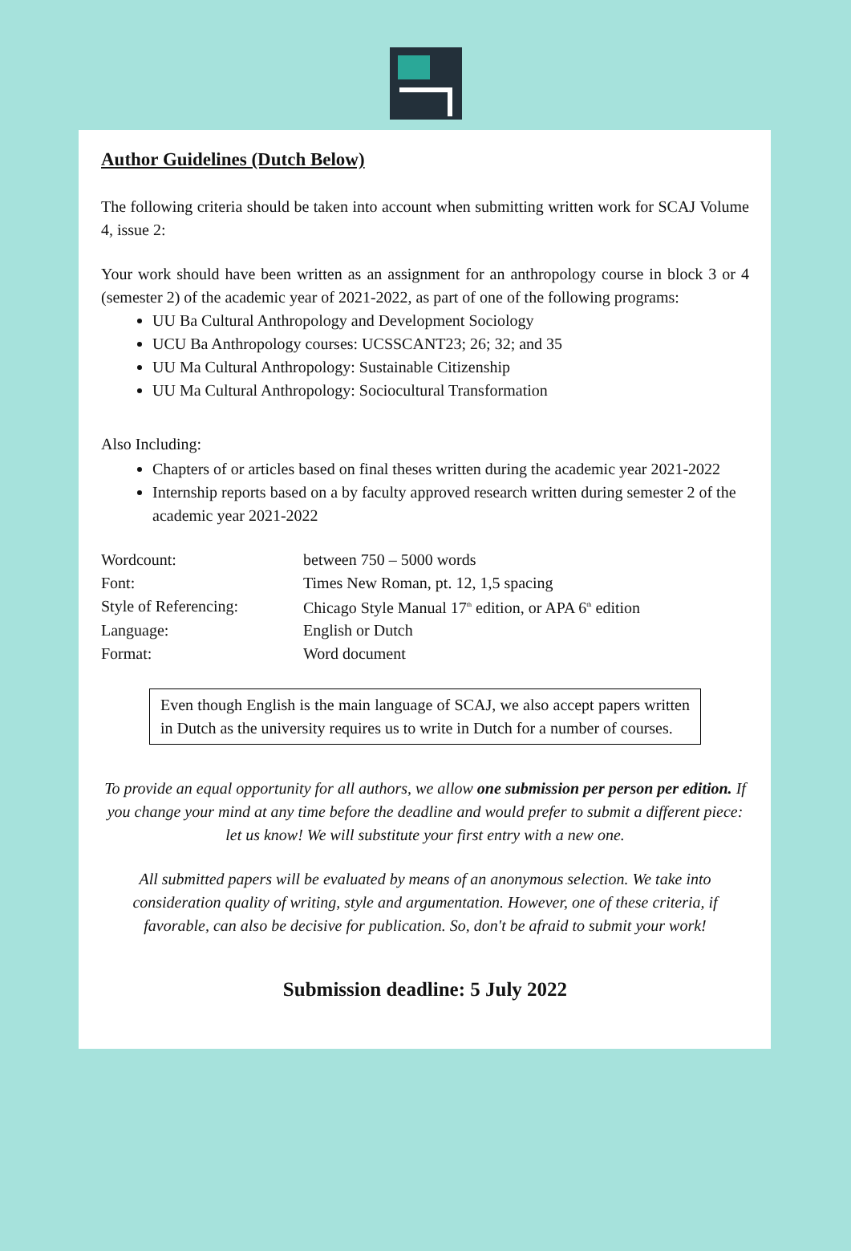Author Guidelines (Dutch Below)
The following criteria should be taken into account when submitting written work for SCAJ Volume 4, issue 2:
Your work should have been written as an assignment for an anthropology course in block 3 or 4 (semester 2) of the academic year of 2021-2022, as part of one of the following programs:
UU Ba Cultural Anthropology and Development Sociology
UCU Ba Anthropology courses: UCSSCANT23; 26; 32; and 35
UU Ma Cultural Anthropology: Sustainable Citizenship
UU Ma Cultural Anthropology: Sociocultural Transformation
Also Including:
Chapters of or articles based on final theses written during the academic year 2021-2022
Internship reports based on a by faculty approved research written during semester 2 of the academic year 2021-2022
| Wordcount: | between 750 – 5000 words |
| Font: | Times New Roman, pt. 12, 1,5 spacing |
| Style of Referencing: | Chicago Style Manual 17<sup>th</sup> edition, or APA 6<sup>th</sup> edition |
| Language: | English or Dutch |
| Format: | Word document |
Even though English is the main language of SCAJ, we also accept papers written in Dutch as the university requires us to write in Dutch for a number of courses.
To provide an equal opportunity for all authors, we allow one submission per person per edition. If you change your mind at any time before the deadline and would prefer to submit a different piece: let us know! We will substitute your first entry with a new one.
All submitted papers will be evaluated by means of an anonymous selection. We take into consideration quality of writing, style and argumentation. However, one of these criteria, if favorable, can also be decisive for publication. So, don't be afraid to submit your work!
Submission deadline: 5 July 2022